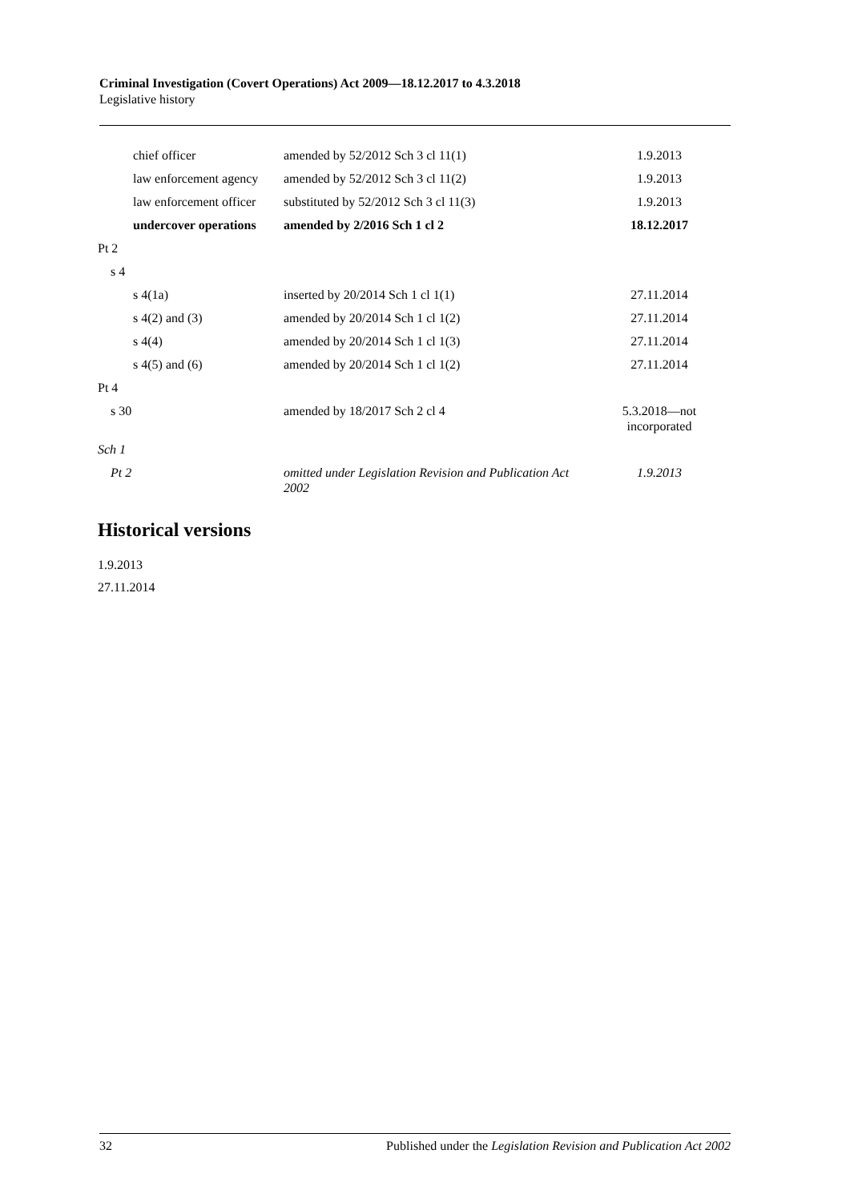Criminal Investigation (Covert Operations) Act 2009—18.12.2017 to 4.3.2018
Legislative history
| chief officer | amended by 52/2012 Sch 3 cl 11(1) | 1.9.2013 |
| law enforcement agency | amended by 52/2012 Sch 3 cl 11(2) | 1.9.2013 |
| law enforcement officer | substituted by 52/2012 Sch 3 cl 11(3) | 1.9.2013 |
| undercover operations | amended by 2/2016 Sch 1 cl 2 | 18.12.2017 |
| Pt 2 | | |
| s 4 | | |
| s 4(1a) | inserted by 20/2014 Sch 1 cl 1(1) | 27.11.2014 |
| s 4(2) and (3) | amended by 20/2014 Sch 1 cl 1(2) | 27.11.2014 |
| s 4(4) | amended by 20/2014 Sch 1 cl 1(3) | 27.11.2014 |
| s 4(5) and (6) | amended by 20/2014 Sch 1 cl 1(2) | 27.11.2014 |
| Pt 4 | | |
| s 30 | amended by 18/2017 Sch 2 cl 4 | 5.3.2018—not incorporated |
| Sch 1 | | |
| Pt 2 | omitted under Legislation Revision and Publication Act 2002 | 1.9.2013 |
Historical versions
1.9.2013
27.11.2014
32 Published under the Legislation Revision and Publication Act 2002